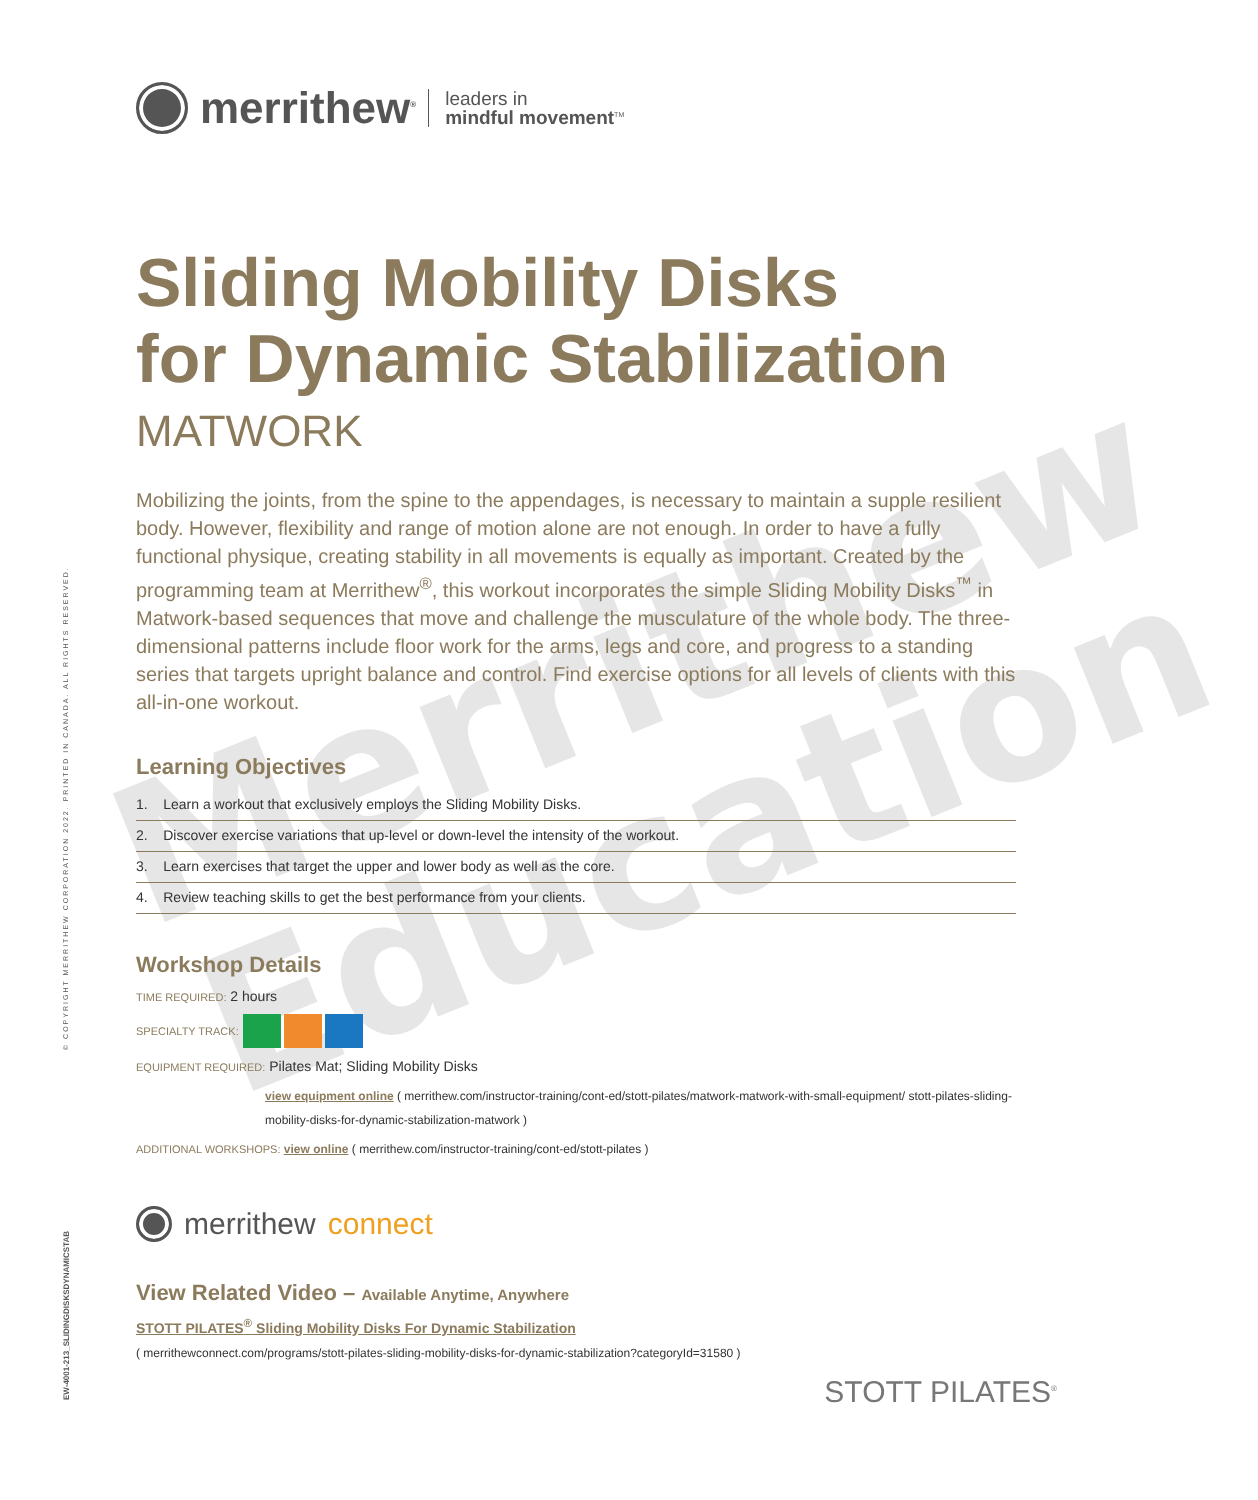Merrithew
Education
© COPYRIGHT MERRITHEW CORPORATION 2022. PRINTED IN CANADA. ALL RIGHTS RESERVED.
EW-4001-213_SLIDINGDISKSDYNAMICSTAB
merrithew<sup>®</sup> leaders in
mindful movement<sup>TM</sup>
Sliding Mobility Disks
for Dynamic Stabilization
MATWORK
Mobilizing the joints, from the spine to the appendages, is necessary to maintain a supple resilient body. However, flexibility and range of motion alone are not enough. In order to have a fully functional physique, creating stability in all movements is equally as important. Created by the programming team at Merrithew<sup>®</sup>, this workout incorporates the simple Sliding Mobility Disks<sup>™</sup> in Matwork-based sequences that move and challenge the musculature of the whole body. The three-dimensional patterns include floor work for the arms, legs and core, and progress to a standing series that targets upright balance and control. Find exercise options for all levels of clients with this
all-in-one workout.
Learning Objectives
1. Learn a workout that exclusively employs the Sliding Mobility Disks.
2. Discover exercise variations that up-level or down-level the intensity of the workout.
3. Learn exercises that target the upper and lower body as well as the core.
4. Review teaching skills to get the best performance from your clients.
Workshop Details
TIME REQUIRED: 2 hours
SPECIALTY TRACK:
EQUIPMENT REQUIRED: Pilates Mat; Sliding Mobility Disks
view equipment online ( merrithew.com/instructor-training/cont-ed/stott-pilates/matwork-matwork-with-small-equipment/ stott-pilates-sliding-mobility-disks-for-dynamic-stabilization-matwork )
ADDITIONAL WORKSHOPS: view online ( merrithew.com/instructor-training/cont-ed/stott-pilates )
merrithew connect
View Related Video – Available Anytime, Anywhere
STOTT PILATES<sup>®</sup> Sliding Mobility Disks For Dynamic Stabilization
( merrithewconnect.com/programs/stott-pilates-sliding-mobility-disks-for-dynamic-stabilization?categoryId=31580 )
STOTT PILATES<sup>®</sup>